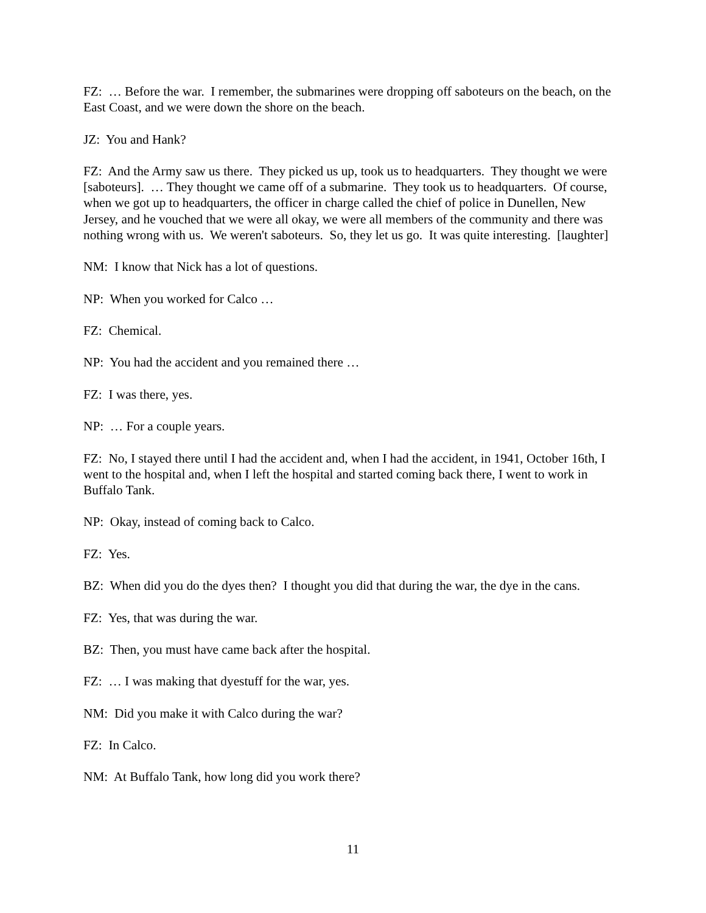FZ: … Before the war. I remember, the submarines were dropping off saboteurs on the beach, on the East Coast, and we were down the shore on the beach.
JZ: You and Hank?
FZ: And the Army saw us there. They picked us up, took us to headquarters. They thought we were [saboteurs]. … They thought we came off of a submarine. They took us to headquarters. Of course, when we got up to headquarters, the officer in charge called the chief of police in Dunellen, New Jersey, and he vouched that we were all okay, we were all members of the community and there was nothing wrong with us. We weren't saboteurs. So, they let us go. It was quite interesting. [laughter]
NM: I know that Nick has a lot of questions.
NP: When you worked for Calco …
FZ: Chemical.
NP: You had the accident and you remained there …
FZ: I was there, yes.
NP: … For a couple years.
FZ: No, I stayed there until I had the accident and, when I had the accident, in 1941, October 16th, I went to the hospital and, when I left the hospital and started coming back there, I went to work in Buffalo Tank.
NP: Okay, instead of coming back to Calco.
FZ: Yes.
BZ: When did you do the dyes then? I thought you did that during the war, the dye in the cans.
FZ: Yes, that was during the war.
BZ: Then, you must have came back after the hospital.
FZ: … I was making that dyestuff for the war, yes.
NM: Did you make it with Calco during the war?
FZ: In Calco.
NM: At Buffalo Tank, how long did you work there?
11